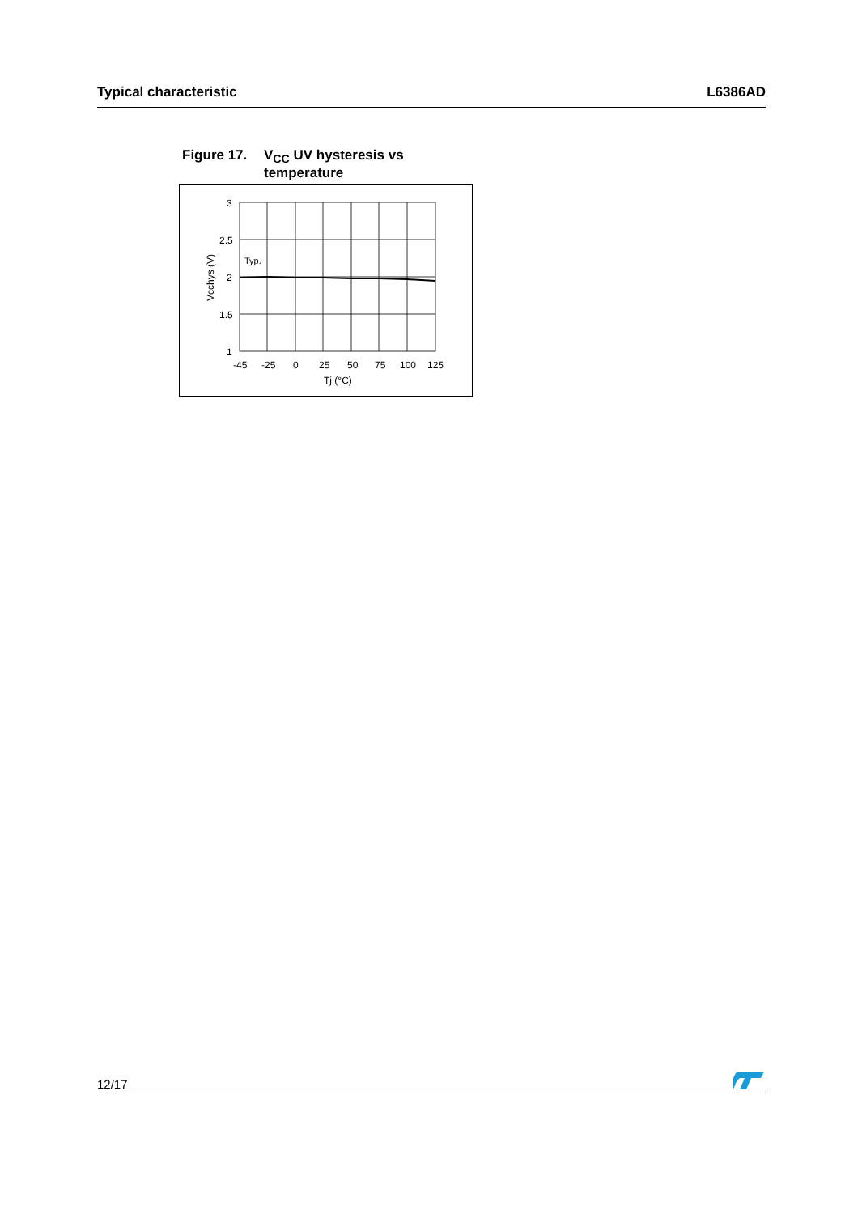Typical characteristic L6386AD
Figure 17. V<sub>CC</sub> UV hysteresis vs
temperature
3
2.5
2
1.5
1
Typ.
-45
-25
0
25
50
75
100
125
Tj (°C)
Vcchys (V)
12/17